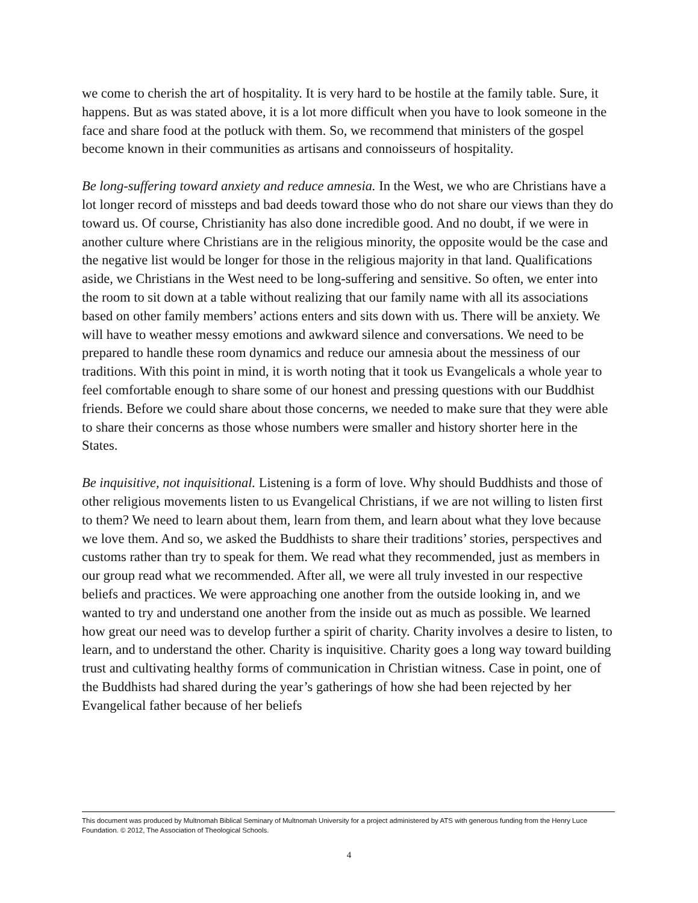we come to cherish the art of hospitality. It is very hard to be hostile at the family table. Sure, it happens. But as was stated above, it is a lot more difficult when you have to look someone in the face and share food at the potluck with them. So, we recommend that ministers of the gospel become known in their communities as artisans and connoisseurs of hospitality.
Be long-suffering toward anxiety and reduce amnesia. In the West, we who are Christians have a lot longer record of missteps and bad deeds toward those who do not share our views than they do toward us. Of course, Christianity has also done incredible good. And no doubt, if we were in another culture where Christians are in the religious minority, the opposite would be the case and the negative list would be longer for those in the religious majority in that land. Qualifications aside, we Christians in the West need to be long-suffering and sensitive. So often, we enter into the room to sit down at a table without realizing that our family name with all its associations based on other family members’ actions enters and sits down with us. There will be anxiety. We will have to weather messy emotions and awkward silence and conversations. We need to be prepared to handle these room dynamics and reduce our amnesia about the messiness of our traditions. With this point in mind, it is worth noting that it took us Evangelicals a whole year to feel comfortable enough to share some of our honest and pressing questions with our Buddhist friends. Before we could share about those concerns, we needed to make sure that they were able to share their concerns as those whose numbers were smaller and history shorter here in the States.
Be inquisitive, not inquisitional. Listening is a form of love. Why should Buddhists and those of other religious movements listen to us Evangelical Christians, if we are not willing to listen first to them? We need to learn about them, learn from them, and learn about what they love because we love them. And so, we asked the Buddhists to share their traditions’ stories, perspectives and customs rather than try to speak for them. We read what they recommended, just as members in our group read what we recommended. After all, we were all truly invested in our respective beliefs and practices. We were approaching one another from the outside looking in, and we wanted to try and understand one another from the inside out as much as possible. We learned how great our need was to develop further a spirit of charity. Charity involves a desire to listen, to learn, and to understand the other. Charity is inquisitive. Charity goes a long way toward building trust and cultivating healthy forms of communication in Christian witness. Case in point, one of the Buddhists had shared during the year’s gatherings of how she had been rejected by her Evangelical father because of her beliefs
This document was produced by Multnomah Biblical Seminary of Multnomah University for a project administered by ATS with generous funding from the Henry Luce Foundation. © 2012, The Association of Theological Schools.
4